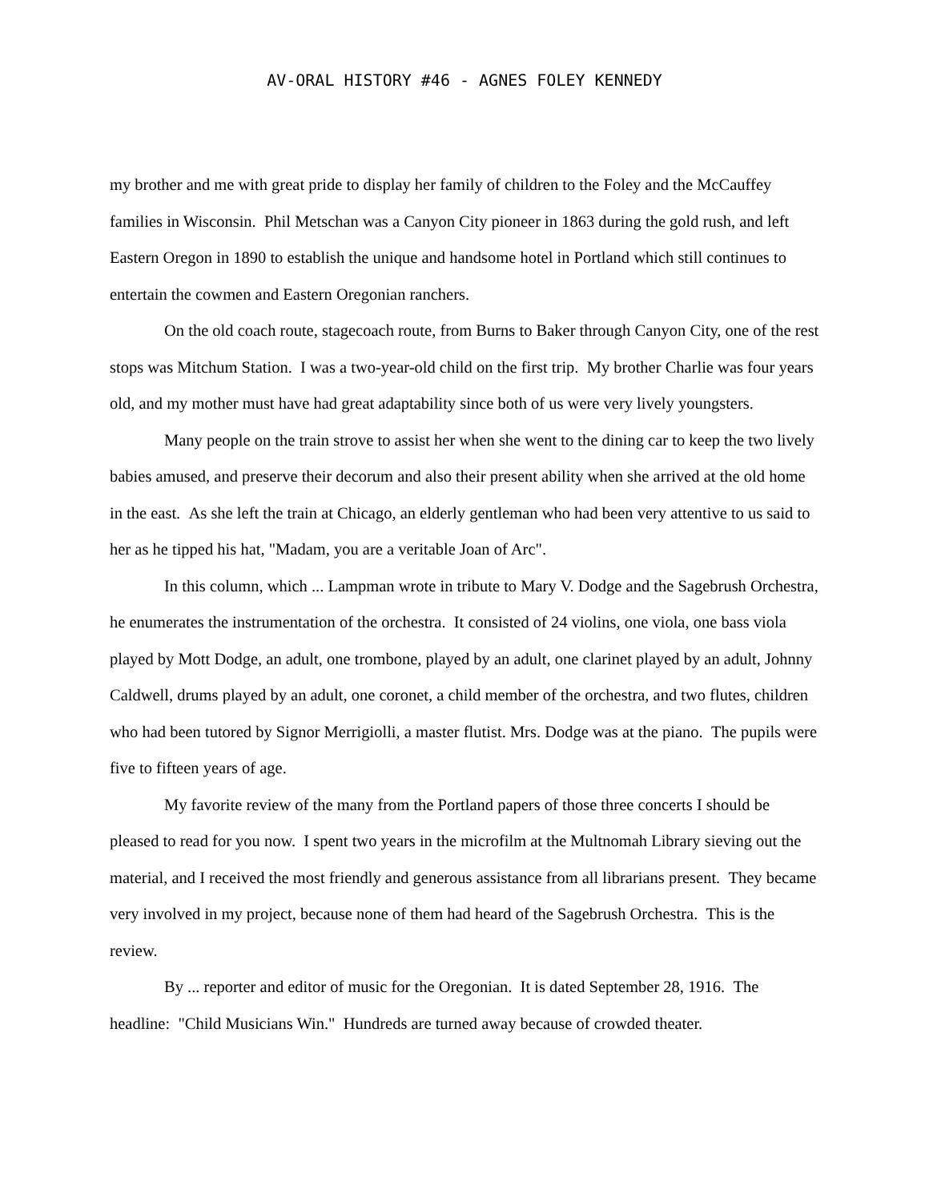AV-ORAL HISTORY #46 - AGNES FOLEY KENNEDY
my brother and me with great pride to display her family of children to the Foley and the McCauffey families in Wisconsin. Phil Metschan was a Canyon City pioneer in 1863 during the gold rush, and left Eastern Oregon in 1890 to establish the unique and handsome hotel in Portland which still continues to entertain the cowmen and Eastern Oregonian ranchers.
On the old coach route, stagecoach route, from Burns to Baker through Canyon City, one of the rest stops was Mitchum Station. I was a two-year-old child on the first trip. My brother Charlie was four years old, and my mother must have had great adaptability since both of us were very lively youngsters.
Many people on the train strove to assist her when she went to the dining car to keep the two lively babies amused, and preserve their decorum and also their present ability when she arrived at the old home in the east. As she left the train at Chicago, an elderly gentleman who had been very attentive to us said to her as he tipped his hat, "Madam, you are a veritable Joan of Arc".
In this column, which ... Lampman wrote in tribute to Mary V. Dodge and the Sagebrush Orchestra, he enumerates the instrumentation of the orchestra. It consisted of 24 violins, one viola, one bass viola played by Mott Dodge, an adult, one trombone, played by an adult, one clarinet played by an adult, Johnny Caldwell, drums played by an adult, one coronet, a child member of the orchestra, and two flutes, children who had been tutored by Signor Merrigiolli, a master flutist. Mrs. Dodge was at the piano. The pupils were five to fifteen years of age.
My favorite review of the many from the Portland papers of those three concerts I should be pleased to read for you now. I spent two years in the microfilm at the Multnomah Library sieving out the material, and I received the most friendly and generous assistance from all librarians present. They became very involved in my project, because none of them had heard of the Sagebrush Orchestra. This is the review.
By ... reporter and editor of music for the Oregonian. It is dated September 28, 1916. The headline: "Child Musicians Win." Hundreds are turned away because of crowded theater.